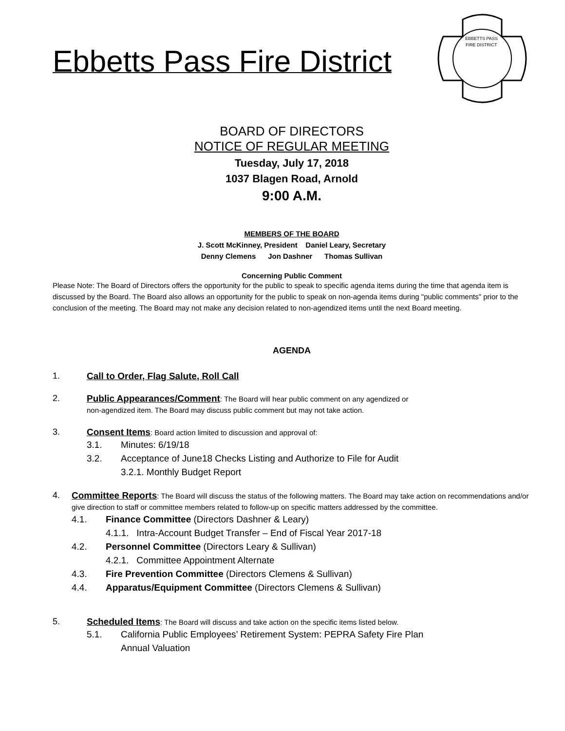Ebbetts Pass Fire District
EBBETTS PASS
FIRE DISTRICT
BOARD OF DIRECTORS
NOTICE OF REGULAR MEETING
Tuesday, July 17, 2018
1037 Blagen Road, Arnold
9:00 A.M.
MEMBERS OF THE BOARD
J. Scott McKinney, President Daniel Leary, Secretary
Denny Clemens Jon Dashner Thomas Sullivan
Concerning Public Comment
Please Note: The Board of Directors offers the opportunity for the public to speak to specific agenda items during the time that agenda item is discussed by the Board. The Board also allows an opportunity for the public to speak on non-agenda items during "public comments" prior to the conclusion of the meeting. The Board may not make any decision related to non-agendized items until the next Board meeting.
AGENDA
1. Call to Order, Flag Salute, Roll Call
2. Public Appearances/Comment: The Board will hear public comment on any agendized or
non-agendized item. The Board may discuss public comment but may not take action.
3. Consent Items: Board action limited to discussion and approval of:
3.1. Minutes: 6/19/18
3.2. Acceptance of June18 Checks Listing and Authorize to File for Audit
3.2.1. Monthly Budget Report
4. Committee Reports: The Board will discuss the status of the following matters. The Board may take action on recommendations and/or give direction to staff or committee members related to follow-up on specific matters addressed by the committee.
4.1. Finance Committee (Directors Dashner & Leary)
4.1.1. Intra-Account Budget Transfer – End of Fiscal Year 2017-18
4.2. Personnel Committee (Directors Leary & Sullivan)
4.2.1. Committee Appointment Alternate
4.3. Fire Prevention Committee (Directors Clemens & Sullivan)
4.4. Apparatus/Equipment Committee (Directors Clemens & Sullivan)
5. Scheduled Items: The Board will discuss and take action on the specific items listed below.
5.1. California Public Employees’ Retirement System: PEPRA Safety Fire Plan
Annual Valuation